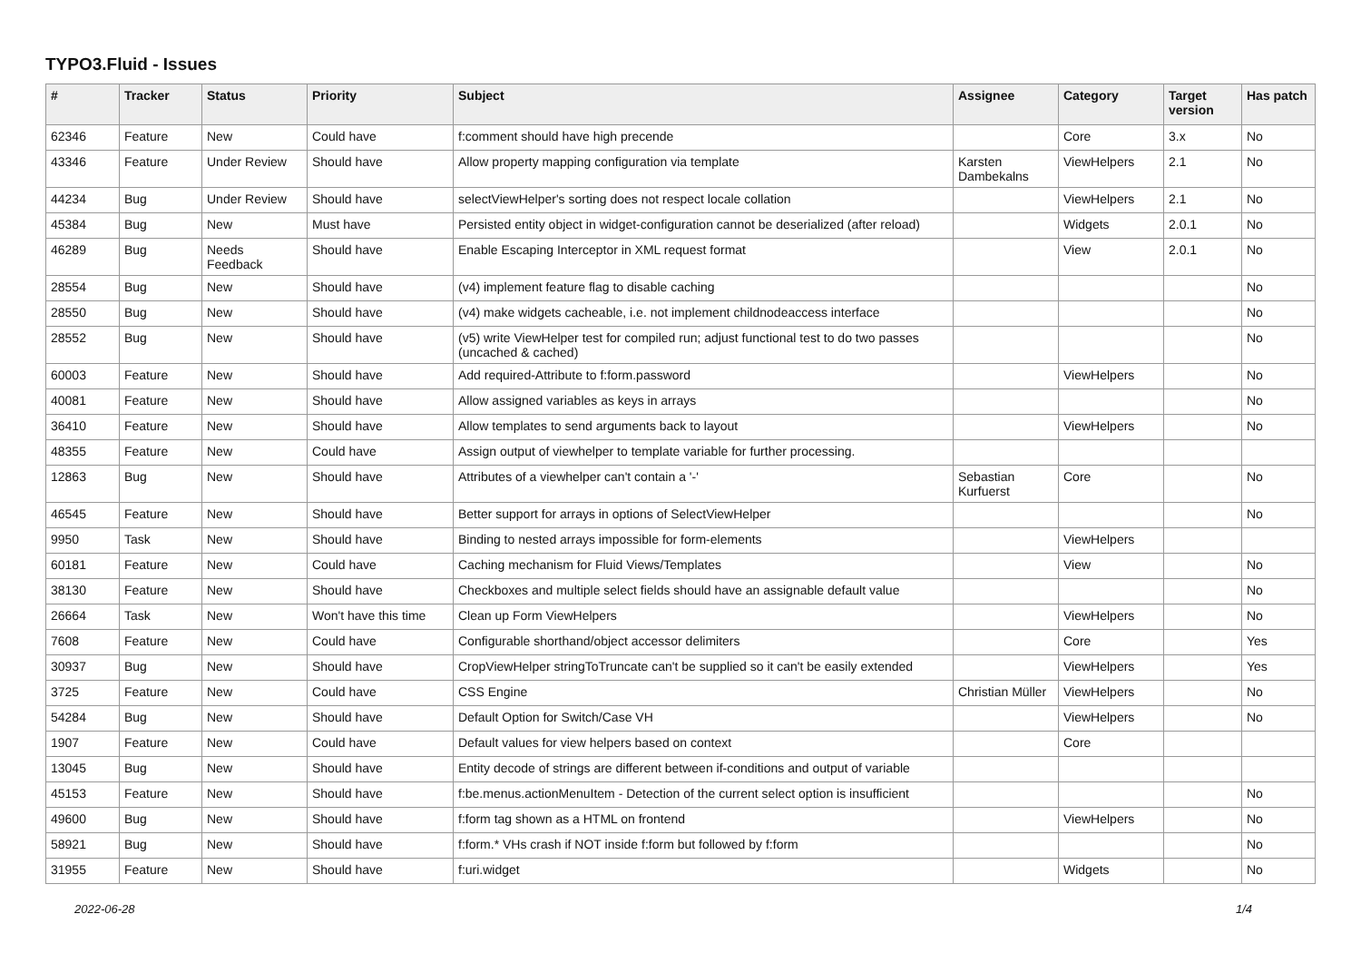TYPO3.Fluid - Issues
| # | Tracker | Status | Priority | Subject | Assignee | Category | Target version | Has patch |
| --- | --- | --- | --- | --- | --- | --- | --- | --- |
| 62346 | Feature | New | Could have | f:comment should have high precende | | Core | 3.x | No |
| 43346 | Feature | Under Review | Should have | Allow property mapping configuration via template | Karsten Dambekalns | ViewHelpers | 2.1 | No |
| 44234 | Bug | Under Review | Should have | selectViewHelper's sorting does not respect locale collation | | ViewHelpers | 2.1 | No |
| 45384 | Bug | New | Must have | Persisted entity object in widget-configuration cannot be deserialized (after reload) | | Widgets | 2.0.1 | No |
| 46289 | Bug | Needs Feedback | Should have | Enable Escaping Interceptor in XML request format | | View | 2.0.1 | No |
| 28554 | Bug | New | Should have | (v4) implement feature flag to disable caching | | | | No |
| 28550 | Bug | New | Should have | (v4) make widgets cacheable, i.e. not implement childnodeaccess interface | | | | No |
| 28552 | Bug | New | Should have | (v5) write ViewHelper test for compiled run; adjust functional test to do two passes (uncached & cached) | | | | No |
| 60003 | Feature | New | Should have | Add required-Attribute to f:form.password | | ViewHelpers | | No |
| 40081 | Feature | New | Should have | Allow assigned variables as keys in arrays | | | | No |
| 36410 | Feature | New | Should have | Allow templates to send arguments back to layout | | ViewHelpers | | No |
| 48355 | Feature | New | Could have | Assign output of viewhelper to template variable for further processing. | | | | |
| 12863 | Bug | New | Should have | Attributes of a viewhelper can't contain a '-' | Sebastian Kurfuerst | Core | | No |
| 46545 | Feature | New | Should have | Better support for arrays in options of SelectViewHelper | | | | No |
| 9950 | Task | New | Should have | Binding to nested arrays impossible for form-elements | | ViewHelpers | | |
| 60181 | Feature | New | Could have | Caching mechanism for Fluid Views/Templates | | View | | No |
| 38130 | Feature | New | Should have | Checkboxes and multiple select fields should have an assignable default value | | | | No |
| 26664 | Task | New | Won't have this time | Clean up Form ViewHelpers | | ViewHelpers | | No |
| 7608 | Feature | New | Could have | Configurable shorthand/object accessor delimiters | | Core | | Yes |
| 30937 | Bug | New | Should have | CropViewHelper stringToTruncate can't be supplied so it can't be easily extended | | ViewHelpers | | Yes |
| 3725 | Feature | New | Could have | CSS Engine | Christian Müller | ViewHelpers | | No |
| 54284 | Bug | New | Should have | Default Option for Switch/Case VH | | ViewHelpers | | No |
| 1907 | Feature | New | Could have | Default values for view helpers based on context | | Core | | |
| 13045 | Bug | New | Should have | Entity decode of strings are different between if-conditions and output of variable | | | | |
| 45153 | Feature | New | Should have | f:be.menus.actionMenuItem - Detection of the current select option is insufficient | | | | No |
| 49600 | Bug | New | Should have | f:form tag shown as a HTML on frontend | | ViewHelpers | | No |
| 58921 | Bug | New | Should have | f:form.* VHs crash if NOT inside f:form but followed by f:form | | | | No |
| 31955 | Feature | New | Should have | f:uri.widget | | Widgets | | No |
2022-06-28 1/4